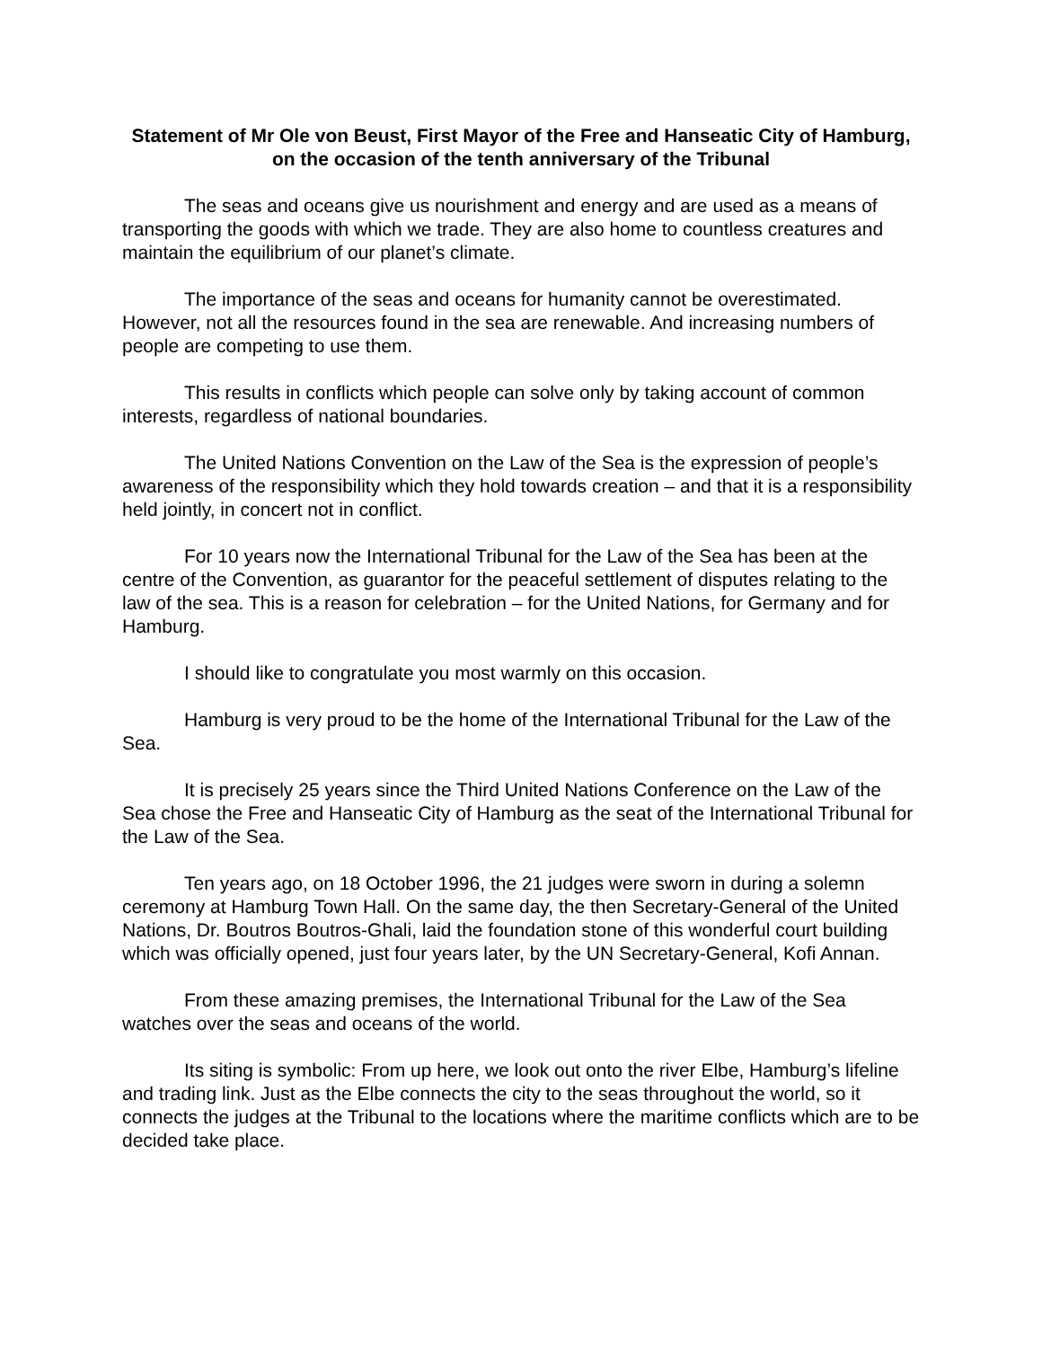Statement of Mr Ole von Beust, First Mayor of the Free and Hanseatic City of Hamburg, on the occasion of the tenth anniversary of the Tribunal
The seas and oceans give us nourishment and energy and are used as a means of transporting the goods with which we trade. They are also home to countless creatures and maintain the equilibrium of our planet’s climate.
The importance of the seas and oceans for humanity cannot be overestimated. However, not all the resources found in the sea are renewable. And increasing numbers of people are competing to use them.
This results in conflicts which people can solve only by taking account of common interests, regardless of national boundaries.
The United Nations Convention on the Law of the Sea is the expression of people’s awareness of the responsibility which they hold towards creation – and that it is a responsibility held jointly, in concert not in conflict.
For 10 years now the International Tribunal for the Law of the Sea has been at the centre of the Convention, as guarantor for the peaceful settlement of disputes relating to the law of the sea. This is a reason for celebration – for the United Nations, for Germany and for Hamburg.
I should like to congratulate you most warmly on this occasion.
Hamburg is very proud to be the home of the International Tribunal for the Law of the Sea.
It is precisely 25 years since the Third United Nations Conference on the Law of the Sea chose the Free and Hanseatic City of Hamburg as the seat of the International Tribunal for the Law of the Sea.
Ten years ago, on 18 October 1996, the 21 judges were sworn in during a solemn ceremony at Hamburg Town Hall. On the same day, the then Secretary-General of the United Nations, Dr. Boutros Boutros-Ghali, laid the foundation stone of this wonderful court building which was officially opened, just four years later, by the UN Secretary-General, Kofi Annan.
From these amazing premises, the International Tribunal for the Law of the Sea watches over the seas and oceans of the world.
Its siting is symbolic: From up here, we look out onto the river Elbe, Hamburg’s lifeline and trading link. Just as the Elbe connects the city to the seas throughout the world, so it connects the judges at the Tribunal to the locations where the maritime conflicts which are to be decided take place.